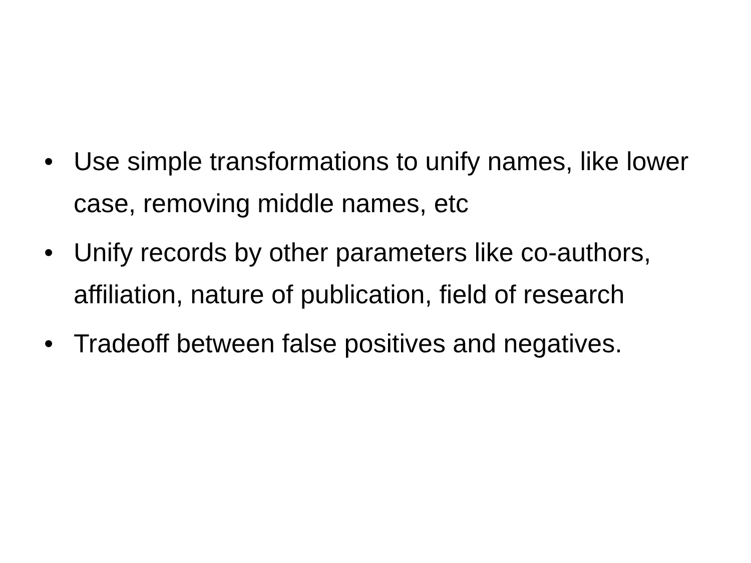• Use simple transformations to unify names, like lower case, removing middle names, etc
• Unify records by other parameters like co-authors, affiliation, nature of publication, field of research
• Tradeoff between false positives and negatives.